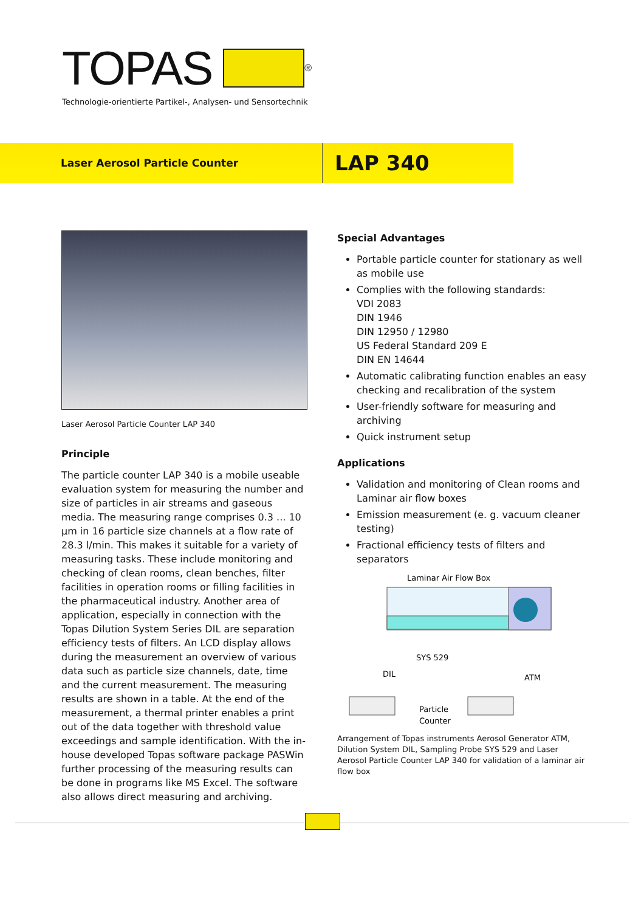TOPAS<sup>®</sup>
Technologie-orientierte Partikel-, Analysen- und Sensortechnik
Laser Aerosol Particle Counter
LAP 340
Laser Aerosol Particle Counter LAP 340
Principle
The particle counter LAP 340 is a mobile useable evaluation system for measuring the number and size of particles in air streams and gaseous media. The measuring range comprises 0.3 ... 10 µm in 16 particle size channels at a flow rate of 28.3 l/min. This makes it suitable for a variety of measuring tasks. These include monitoring and checking of clean rooms, clean benches, filter facilities in operation rooms or filling facilities in the pharmaceutical industry. Another area of application, especially in connection with the Topas Dilution System Series DIL are separation efficiency tests of filters. An LCD display allows during the measurement an overview of various data such as particle size channels, date, time and the current measurement. The measuring results are shown in a table. At the end of the measurement, a thermal printer enables a print out of the data together with threshold value exceedings and sample identification. With the in-house developed Topas software package PASWin further processing of the measuring results can be done in programs like MS Excel. The software also allows direct measuring and archiving.
Special Advantages
Portable particle counter for stationary as well as mobile use
Complies with the following standards:
VDI 2083
DIN 1946
DIN 12950 / 12980
US Federal Standard 209 E
DIN EN 14644
Automatic calibrating function enables an easy checking and recalibration of the system
User-friendly software for measuring and archiving
Quick instrument setup
Applications
Validation and monitoring of Clean rooms and Laminar air flow boxes
Emission measurement (e. g. vacuum cleaner testing)
Fractional efficiency tests of filters and separators
Laminar Air Flow Box
SYS 529
DIL
ATM
Particle
Counter
Arrangement of Topas instruments Aerosol Generator ATM, Dilution System DIL, Sampling Probe SYS 529 and Laser Aerosol Particle Counter LAP 340 for validation of a laminar air flow box